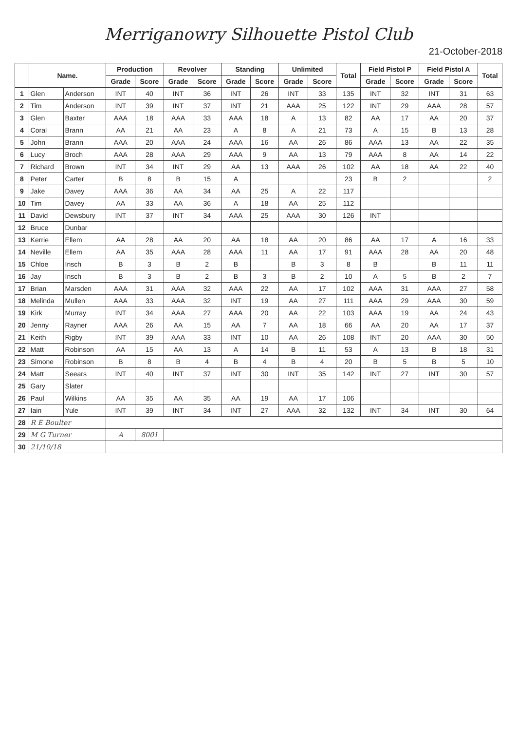Merriganowry Silhouette Pistol Club
21-October-2018
| | Name. | | Production | | Revolver | | Standing | | Unlimited | | Total | Field Pistol P | | Field Pistol A | | Total |
| --- | --- | --- | --- | --- | --- | --- | --- | --- | --- | --- | --- | --- | --- | --- | --- | --- |
| | | | Grade | Score | Grade | Score | Grade | Score | Grade | Score | | Grade | Score | Grade | Score | |
| 1 | Glen | Anderson | INT | 40 | INT | 36 | INT | 26 | INT | 33 | 135 | INT | 32 | INT | 31 | 63 |
| 2 | Tim | Anderson | INT | 39 | INT | 37 | INT | 21 | AAA | 25 | 122 | INT | 29 | AAA | 28 | 57 |
| 3 | Glen | Baxter | AAA | 18 | AAA | 33 | AAA | 18 | A | 13 | 82 | AA | 17 | AA | 20 | 37 |
| 4 | Coral | Brann | AA | 21 | AA | 23 | A | 8 | A | 21 | 73 | A | 15 | B | 13 | 28 |
| 5 | John | Brann | AAA | 20 | AAA | 24 | AAA | 16 | AA | 26 | 86 | AAA | 13 | AA | 22 | 35 |
| 6 | Lucy | Broch | AAA | 28 | AAA | 29 | AAA | 9 | AA | 13 | 79 | AAA | 8 | AA | 14 | 22 |
| 7 | Richard | Brown | INT | 34 | INT | 29 | AA | 13 | AAA | 26 | 102 | AA | 18 | AA | 22 | 40 |
| 8 | Peter | Carter | B | 8 | B | 15 | A | | | | 23 | B | 2 | | | 2 |
| 9 | Jake | Davey | AAA | 36 | AA | 34 | AA | 25 | A | 22 | 117 | | | | | |
| 10 | Tim | Davey | AA | 33 | AA | 36 | A | 18 | AA | 25 | 112 | | | | | |
| 11 | David | Dewsbury | INT | 37 | INT | 34 | AAA | 25 | AAA | 30 | 126 | INT | | | | |
| 12 | Bruce | Dunbar | | | | | | | | | | | | | | |
| 13 | Kerrie | Ellem | AA | 28 | AA | 20 | AA | 18 | AA | 20 | 86 | AA | 17 | A | 16 | 33 |
| 14 | Neville | Ellem | AA | 35 | AAA | 28 | AAA | 11 | AA | 17 | 91 | AAA | 28 | AA | 20 | 48 |
| 15 | Chloe | Insch | B | 3 | B | 2 | B | | B | 3 | 8 | B | | B | 11 | 11 |
| 16 | Jay | Insch | B | 3 | B | 2 | B | 3 | B | 2 | 10 | A | 5 | B | 2 | 7 |
| 17 | Brian | Marsden | AAA | 31 | AAA | 32 | AAA | 22 | AA | 17 | 102 | AAA | 31 | AAA | 27 | 58 |
| 18 | Melinda | Mullen | AAA | 33 | AAA | 32 | INT | 19 | AA | 27 | 111 | AAA | 29 | AAA | 30 | 59 |
| 19 | Kirk | Murray | INT | 34 | AAA | 27 | AAA | 20 | AA | 22 | 103 | AAA | 19 | AA | 24 | 43 |
| 20 | Jenny | Rayner | AAA | 26 | AA | 15 | AA | 7 | AA | 18 | 66 | AA | 20 | AA | 17 | 37 |
| 21 | Keith | Rigby | INT | 39 | AAA | 33 | INT | 10 | AA | 26 | 108 | INT | 20 | AAA | 30 | 50 |
| 22 | Matt | Robinson | AA | 15 | AA | 13 | A | 14 | B | 11 | 53 | A | 13 | B | 18 | 31 |
| 23 | Simone | Robinson | B | 8 | B | 4 | B | 4 | B | 4 | 20 | B | 5 | B | 5 | 10 |
| 24 | Matt | Seears | INT | 40 | INT | 37 | INT | 30 | INT | 35 | 142 | INT | 27 | INT | 30 | 57 |
| 25 | Gary | Slater | | | | | | | | | | | | | | |
| 26 | Paul | Wilkins | AA | 35 | AA | 35 | AA | 19 | AA | 17 | 106 | | | | | |
| 27 | Iain | Yule | INT | 39 | INT | 34 | INT | 27 | AAA | 32 | 132 | INT | 34 | INT | 30 | 64 |
| 28 | R E Boulter | | | | | | | | | | | | | | | |
| 29 | M G Turner | | A | 8001 | | | | | | | | | | | | |
| 30 | 21/10/18 | | | | | | | | | | | | | | | |